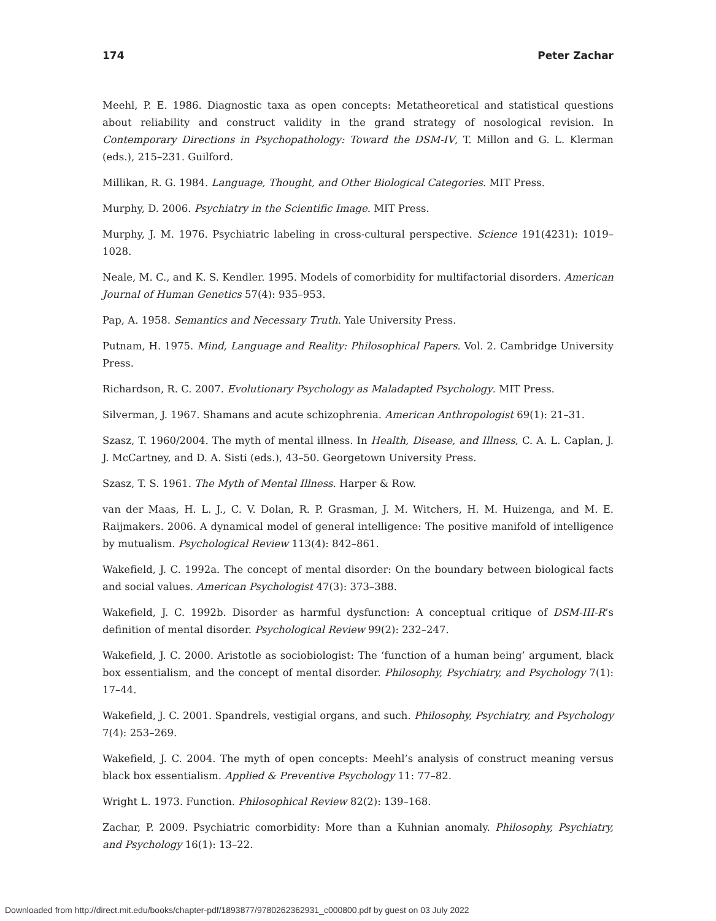174 Peter Zachar
Meehl, P. E. 1986. Diagnostic taxa as open concepts: Metatheoretical and statistical questions about reliability and construct validity in the grand strategy of nosological revision. In Contemporary Directions in Psychopathology: Toward the DSM-IV, T. Millon and G. L. Klerman (eds.), 215–231. Guilford.
Millikan, R. G. 1984. Language, Thought, and Other Biological Categories. MIT Press.
Murphy, D. 2006. Psychiatry in the Scientific Image. MIT Press.
Murphy, J. M. 1976. Psychiatric labeling in cross-cultural perspective. Science 191(4231): 1019–1028.
Neale, M. C., and K. S. Kendler. 1995. Models of comorbidity for multifactorial disorders. American Journal of Human Genetics 57(4): 935–953.
Pap, A. 1958. Semantics and Necessary Truth. Yale University Press.
Putnam, H. 1975. Mind, Language and Reality: Philosophical Papers. Vol. 2. Cambridge University Press.
Richardson, R. C. 2007. Evolutionary Psychology as Maladapted Psychology. MIT Press.
Silverman, J. 1967. Shamans and acute schizophrenia. American Anthropologist 69(1): 21–31.
Szasz, T. 1960/2004. The myth of mental illness. In Health, Disease, and Illness, C. A. L. Caplan, J. J. McCartney, and D. A. Sisti (eds.), 43–50. Georgetown University Press.
Szasz, T. S. 1961. The Myth of Mental Illness. Harper & Row.
van der Maas, H. L. J., C. V. Dolan, R. P. Grasman, J. M. Witchers, H. M. Huizenga, and M. E. Raijmakers. 2006. A dynamical model of general intelligence: The positive manifold of intelligence by mutualism. Psychological Review 113(4): 842–861.
Wakefield, J. C. 1992a. The concept of mental disorder: On the boundary between biological facts and social values. American Psychologist 47(3): 373–388.
Wakefield, J. C. 1992b. Disorder as harmful dysfunction: A conceptual critique of DSM-III-R’s definition of mental disorder. Psychological Review 99(2): 232–247.
Wakefield, J. C. 2000. Aristotle as sociobiologist: The ‘function of a human being’ argument, black box essentialism, and the concept of mental disorder. Philosophy, Psychiatry, and Psychology 7(1): 17–44.
Wakefield, J. C. 2001. Spandrels, vestigial organs, and such. Philosophy, Psychiatry, and Psychology 7(4): 253–269.
Wakefield, J. C. 2004. The myth of open concepts: Meehl’s analysis of construct meaning versus black box essentialism. Applied & Preventive Psychology 11: 77–82.
Wright L. 1973. Function. Philosophical Review 82(2): 139–168.
Zachar, P. 2009. Psychiatric comorbidity: More than a Kuhnian anomaly. Philosophy, Psychiatry, and Psychology 16(1): 13–22.
Downloaded from http://direct.mit.edu/books/chapter-pdf/1893877/9780262362931_c000800.pdf by guest on 03 July 2022